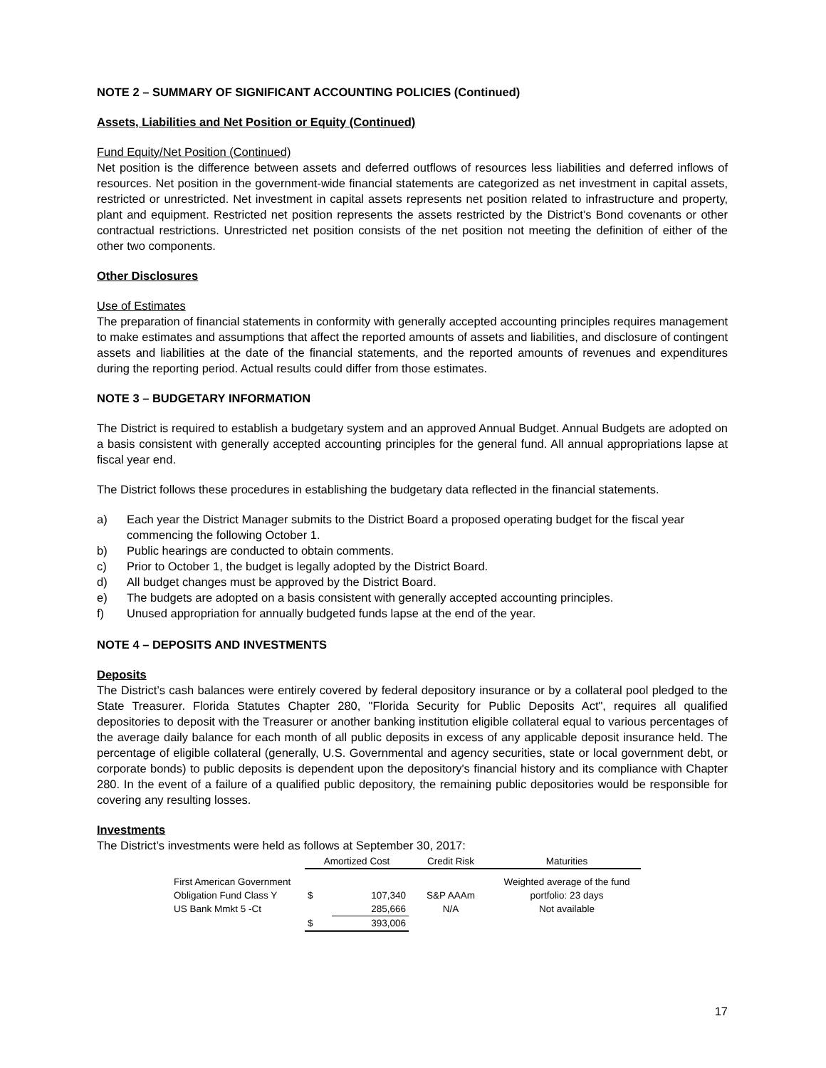NOTE 2 – SUMMARY OF SIGNIFICANT ACCOUNTING POLICIES (Continued)
Assets, Liabilities and Net Position or Equity (Continued)
Fund Equity/Net Position (Continued)
Net position is the difference between assets and deferred outflows of resources less liabilities and deferred inflows of resources. Net position in the government-wide financial statements are categorized as net investment in capital assets, restricted or unrestricted. Net investment in capital assets represents net position related to infrastructure and property, plant and equipment. Restricted net position represents the assets restricted by the District’s Bond covenants or other contractual restrictions. Unrestricted net position consists of the net position not meeting the definition of either of the other two components.
Other Disclosures
Use of Estimates
The preparation of financial statements in conformity with generally accepted accounting principles requires management to make estimates and assumptions that affect the reported amounts of assets and liabilities, and disclosure of contingent assets and liabilities at the date of the financial statements, and the reported amounts of revenues and expenditures during the reporting period. Actual results could differ from those estimates.
NOTE 3 – BUDGETARY INFORMATION
The District is required to establish a budgetary system and an approved Annual Budget. Annual Budgets are adopted on a basis consistent with generally accepted accounting principles for the general fund. All annual appropriations lapse at fiscal year end.
The District follows these procedures in establishing the budgetary data reflected in the financial statements.
a) Each year the District Manager submits to the District Board a proposed operating budget for the fiscal year commencing the following October 1.
b) Public hearings are conducted to obtain comments.
c) Prior to October 1, the budget is legally adopted by the District Board.
d) All budget changes must be approved by the District Board.
e) The budgets are adopted on a basis consistent with generally accepted accounting principles.
f) Unused appropriation for annually budgeted funds lapse at the end of the year.
NOTE 4 – DEPOSITS AND INVESTMENTS
Deposits
The District’s cash balances were entirely covered by federal depository insurance or by a collateral pool pledged to the State Treasurer. Florida Statutes Chapter 280, "Florida Security for Public Deposits Act", requires all qualified depositories to deposit with the Treasurer or another banking institution eligible collateral equal to various percentages of the average daily balance for each month of all public deposits in excess of any applicable deposit insurance held. The percentage of eligible collateral (generally, U.S. Governmental and agency securities, state or local government debt, or corporate bonds) to public deposits is dependent upon the depository's financial history and its compliance with Chapter 280. In the event of a failure of a qualified public depository, the remaining public depositories would be responsible for covering any resulting losses.
Investments
The District’s investments were held as follows at September 30, 2017:
| | Amortized Cost | | Credit Risk | Maturities |
| --- | --- | --- | --- | --- |
| First American Government | | | | Weighted average of the fund |
| Obligation Fund Class Y | $ | 107,340 | S&P AAAm | portfolio: 23 days |
| US Bank Mmkt 5 -Ct | | 285,666 | N/A | Not available |
| | $ | 393,006 | | |
17